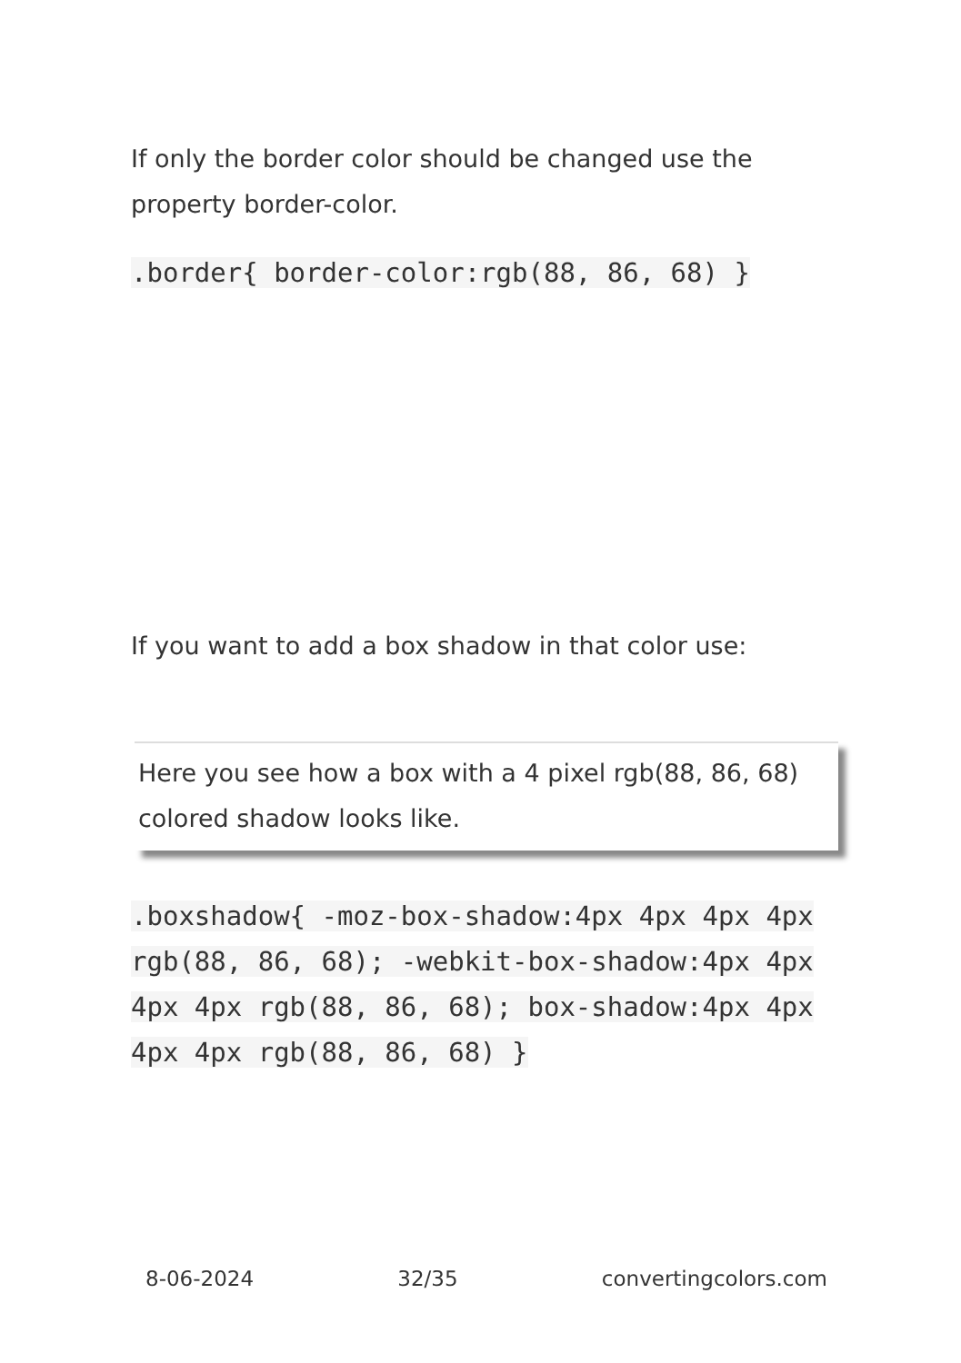If only the border color should be changed use the property border-color.
.border{ border-color:rgb(88, 86, 68) }
If you want to add a box shadow in that color use:
Here you see how a box with a 4 pixel rgb(88, 86, 68) colored shadow looks like.
.boxshadow{ -moz-box-shadow:4px 4px 4px 4px rgb(88, 86, 68); -webkit-box-shadow:4px 4px 4px 4px rgb(88, 86, 68); box-shadow:4px 4px 4px 4px rgb(88, 86, 68) }
8-06-2024 32/35 convertingcolors.com